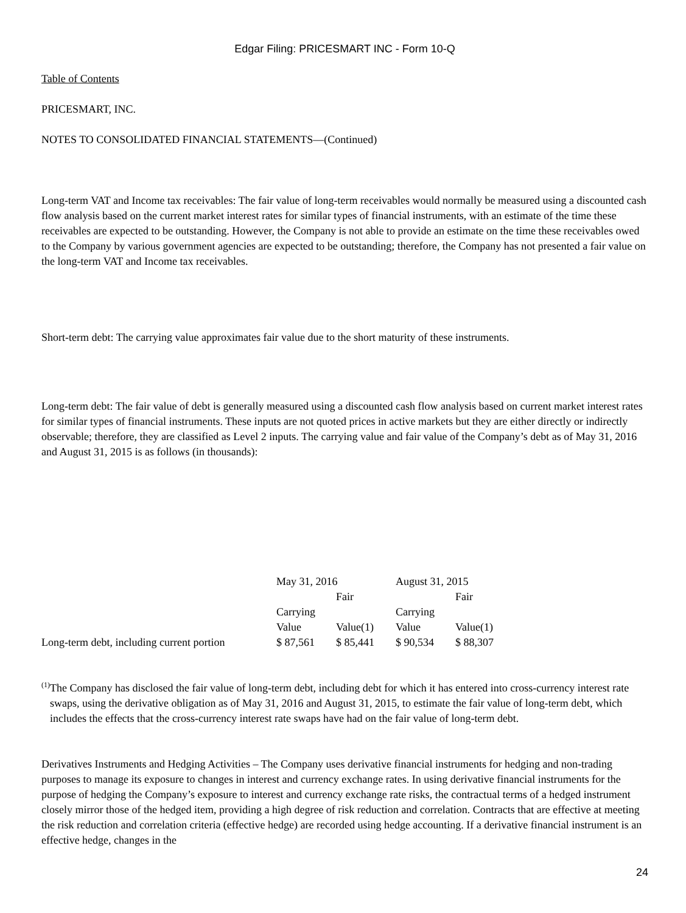Edgar Filing: PRICESMART INC - Form 10-Q
Table of Contents
PRICESMART, INC.
NOTES TO CONSOLIDATED FINANCIAL STATEMENTS—(Continued)
Long-term VAT and Income tax receivables: The fair value of long-term receivables would normally be measured using a discounted cash flow analysis based on the current market interest rates for similar types of financial instruments, with an estimate of the time these receivables are expected to be outstanding. However, the Company is not able to provide an estimate on the time these receivables owed to the Company by various government agencies are expected to be outstanding; therefore, the Company has not presented a fair value on the long-term VAT and Income tax receivables.
Short-term debt: The carrying value approximates fair value due to the short maturity of these instruments.
Long-term debt: The fair value of debt is generally measured using a discounted cash flow analysis based on current market interest rates for similar types of financial instruments. These inputs are not quoted prices in active markets but they are either directly or indirectly observable; therefore, they are classified as Level 2 inputs. The carrying value and fair value of the Company’s debt as of May 31, 2016 and August 31, 2015 is as follows (in thousands):
| | May 31, 2016 | | August 31, 2015 | |
| | Carrying Value | Fair Value(1) | Carrying Value | Fair Value(1) |
| Long-term debt, including current portion | $ 87,561 | $ 85,441 | $ 90,534 | $ 88,307 |
<sup>(1)</sup>
The Company has disclosed the fair value of long-term debt, including debt for which it has entered into cross-currency interest rate swaps, using the derivative obligation as of May 31, 2016 and August 31, 2015, to estimate the fair value of long-term debt, which includes the effects that the cross-currency interest rate swaps have had on the fair value of long-term debt.
Derivatives Instruments and Hedging Activities – The Company uses derivative financial instruments for hedging and non-trading purposes to manage its exposure to changes in interest and currency exchange rates. In using derivative financial instruments for the purpose of hedging the Company’s exposure to interest and currency exchange rate risks, the contractual terms of a hedged instrument closely mirror those of the hedged item, providing a high degree of risk reduction and correlation. Contracts that are effective at meeting the risk reduction and correlation criteria (effective hedge) are recorded using hedge accounting. If a derivative financial instrument is an effective hedge, changes in the
24